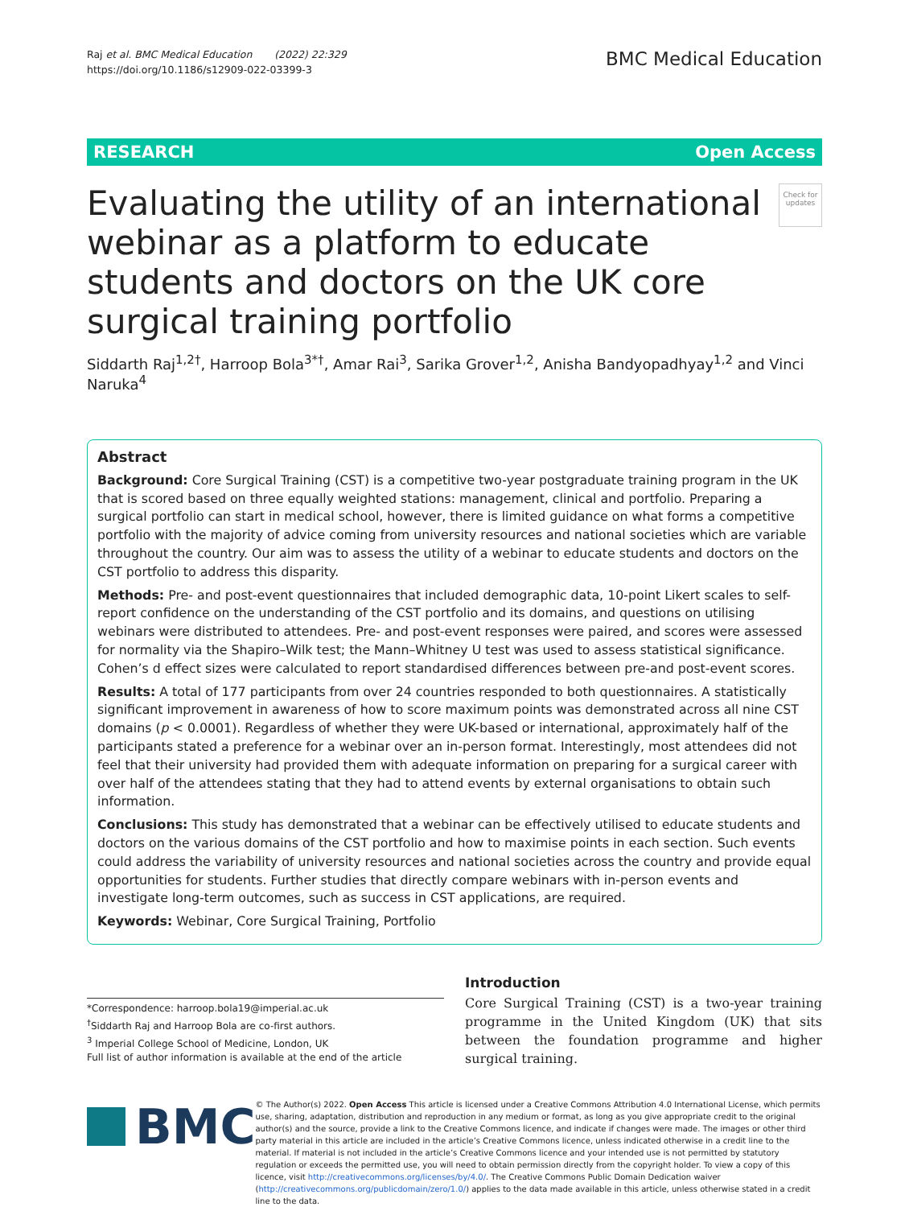Raj et al. BMC Medical Education (2022) 22:329
https://doi.org/10.1186/s12909-022-03399-3
BMC Medical Education
RESEARCH Open Access
Evaluating the utility of an international webinar as a platform to educate students and doctors on the UK core surgical training portfolio
Check for updates
Siddarth Raj<sup>1,2†</sup>, Harroop Bola<sup>3*†</sup>, Amar Rai<sup>3</sup>, Sarika Grover<sup>1,2</sup>, Anisha Bandyopadhyay<sup>1,2</sup> and Vinci Naruka<sup>4</sup>
Abstract
Background: Core Surgical Training (CST) is a competitive two-year postgraduate training program in the UK that is scored based on three equally weighted stations: management, clinical and portfolio. Preparing a surgical portfolio can start in medical school, however, there is limited guidance on what forms a competitive portfolio with the majority of advice coming from university resources and national societies which are variable throughout the country. Our aim was to assess the utility of a webinar to educate students and doctors on the CST portfolio to address this disparity.
Methods: Pre- and post-event questionnaires that included demographic data, 10-point Likert scales to self-report confidence on the understanding of the CST portfolio and its domains, and questions on utilising webinars were distributed to attendees. Pre- and post-event responses were paired, and scores were assessed for normality via the Shapiro–Wilk test; the Mann–Whitney U test was used to assess statistical significance. Cohen’s d effect sizes were calculated to report standardised differences between pre-and post-event scores.
Results: A total of 177 participants from over 24 countries responded to both questionnaires. A statistically significant improvement in awareness of how to score maximum points was demonstrated across all nine CST domains (p < 0.0001). Regardless of whether they were UK-based or international, approximately half of the participants stated a preference for a webinar over an in-person format. Interestingly, most attendees did not feel that their university had provided them with adequate information on preparing for a surgical career with over half of the attendees stating that they had to attend events by external organisations to obtain such information.
Conclusions: This study has demonstrated that a webinar can be effectively utilised to educate students and doctors on the various domains of the CST portfolio and how to maximise points in each section. Such events could address the variability of university resources and national societies across the country and provide equal opportunities for students. Further studies that directly compare webinars with in-person events and investigate long-term outcomes, such as success in CST applications, are required.
Keywords: Webinar, Core Surgical Training, Portfolio
*Correspondence: harroop.bola19@imperial.ac.uk
<sup>†</sup> Siddarth Raj and Harroop Bola are co-first authors.
<sup>3</sup> Imperial College School of Medicine, London, UK
Full list of author information is available at the end of the article
Introduction
Core Surgical Training (CST) is a two-year training programme in the United Kingdom (UK) that sits between the foundation programme and higher surgical training.
BMC
© The Author(s) 2022. Open Access This article is licensed under a Creative Commons Attribution 4.0 International License, which permits use, sharing, adaptation, distribution and reproduction in any medium or format, as long as you give appropriate credit to the original author(s) and the source, provide a link to the Creative Commons licence, and indicate if changes were made. The images or other third party material in this article are included in the article’s Creative Commons licence, unless indicated otherwise in a credit line to the material. If material is not included in the article’s Creative Commons licence and your intended use is not permitted by statutory regulation or exceeds the permitted use, you will need to obtain permission directly from the copyright holder. To view a copy of this licence, visit http://creativecommons.org/licenses/by/4.0/. The Creative Commons Public Domain Dedication waiver (http://creativecommons.org/publicdomain/zero/1.0/) applies to the data made available in this article, unless otherwise stated in a credit line to the data.